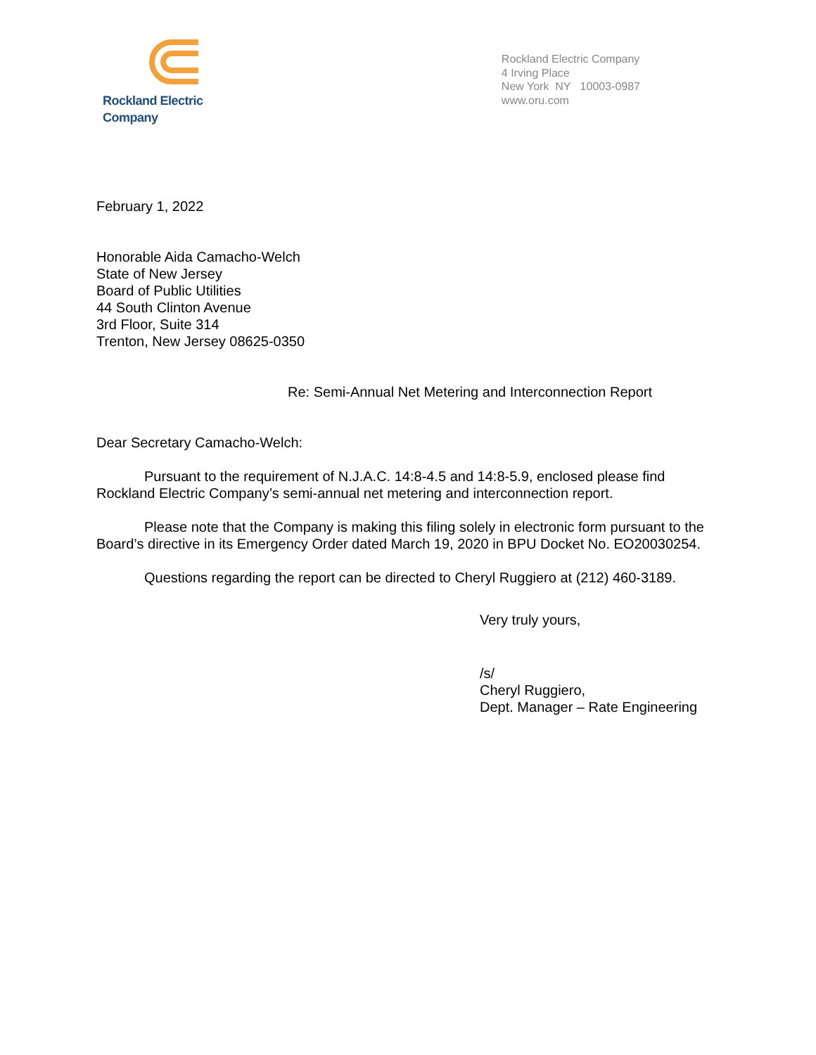Rockland Electric Company
Rockland Electric Company
4 Irving Place
New York NY 10003-0987
www.oru.com
February 1, 2022
Honorable Aida Camacho-Welch
State of New Jersey
Board of Public Utilities
44 South Clinton Avenue
3rd Floor, Suite 314
Trenton, New Jersey 08625-0350
Re: Semi-Annual Net Metering and Interconnection Report
Dear Secretary Camacho-Welch:
Pursuant to the requirement of N.J.A.C. 14:8-4.5 and 14:8-5.9, enclosed please find Rockland Electric Company’s semi-annual net metering and interconnection report.
Please note that the Company is making this filing solely in electronic form pursuant to the Board’s directive in its Emergency Order dated March 19, 2020 in BPU Docket No. EO20030254.
Questions regarding the report can be directed to Cheryl Ruggiero at (212) 460-3189.
Very truly yours,
/s/
Cheryl Ruggiero,
Dept. Manager – Rate Engineering